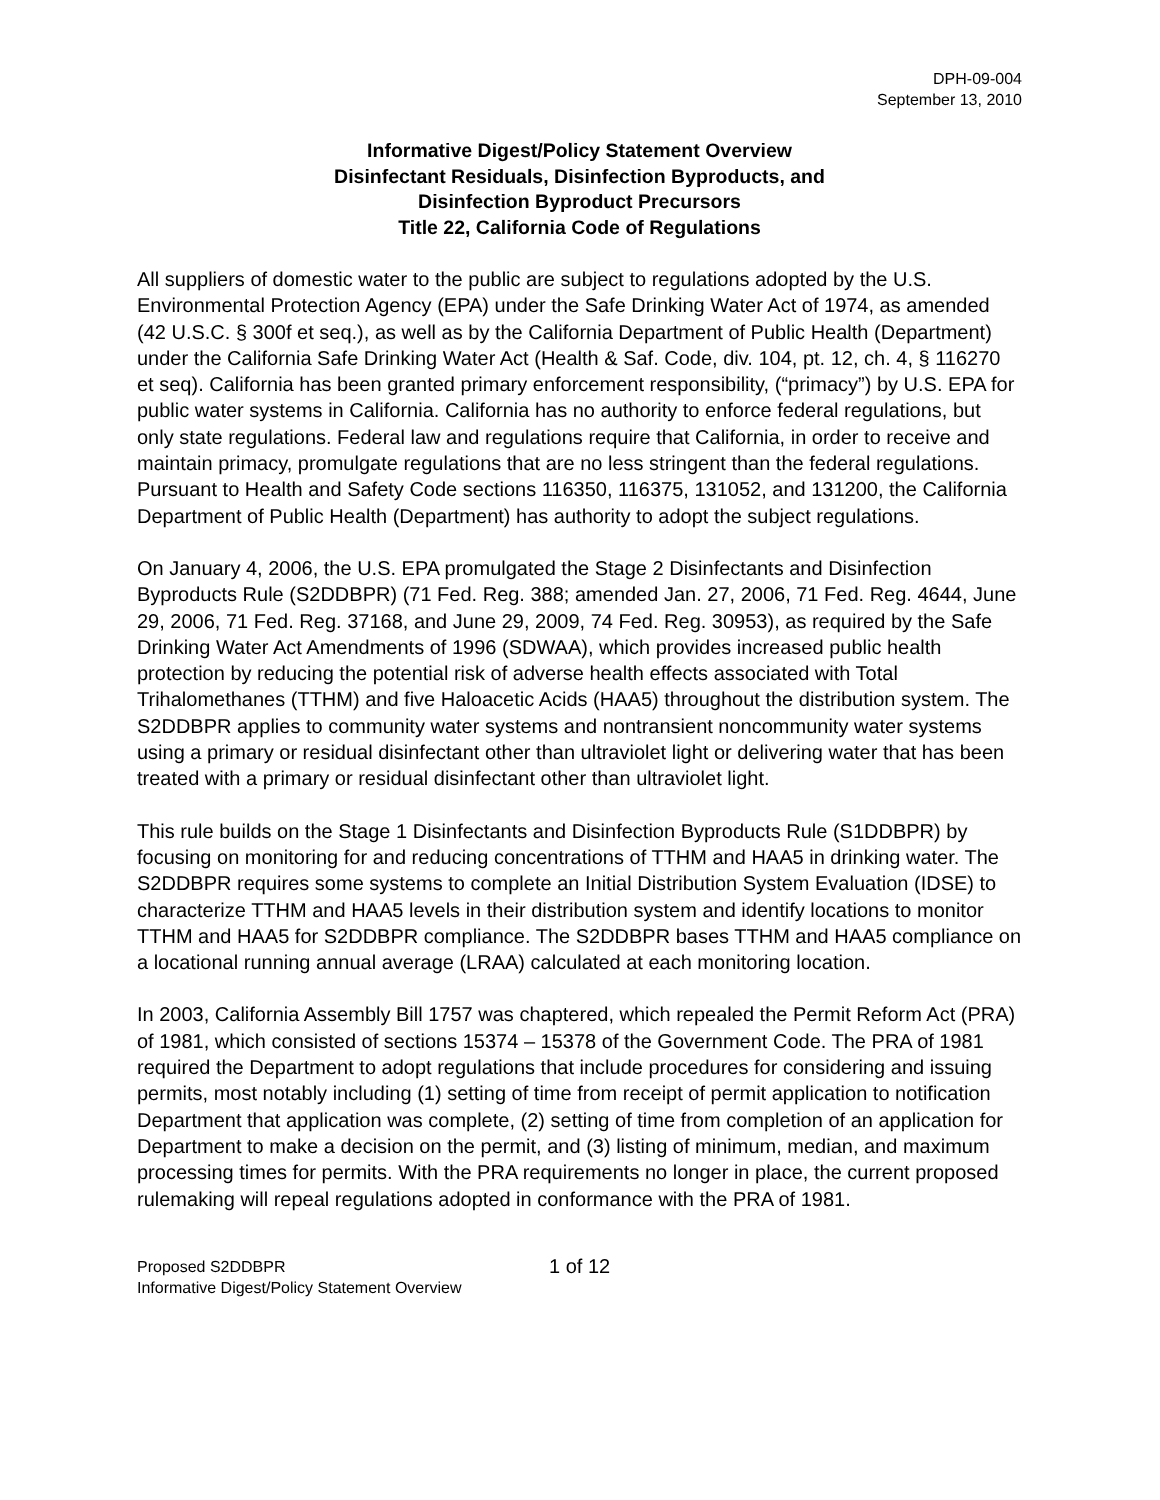DPH-09-004
September 13, 2010
Informative Digest/Policy Statement Overview
Disinfectant Residuals, Disinfection Byproducts, and
Disinfection Byproduct Precursors
Title 22, California Code of Regulations
All suppliers of domestic water to the public are subject to regulations adopted by the U.S. Environmental Protection Agency (EPA) under the Safe Drinking Water Act of 1974, as amended (42 U.S.C. § 300f et seq.), as well as by the California Department of Public Health (Department) under the California Safe Drinking Water Act (Health & Saf. Code, div. 104, pt. 12, ch. 4, § 116270 et seq). California has been granted primary enforcement responsibility, (“primacy”) by U.S. EPA for public water systems in California. California has no authority to enforce federal regulations, but only state regulations. Federal law and regulations require that California, in order to receive and maintain primacy, promulgate regulations that are no less stringent than the federal regulations. Pursuant to Health and Safety Code sections 116350, 116375, 131052, and 131200, the California Department of Public Health (Department) has authority to adopt the subject regulations.
On January 4, 2006, the U.S. EPA promulgated the Stage 2 Disinfectants and Disinfection Byproducts Rule (S2DDBPR) (71 Fed. Reg. 388; amended Jan. 27, 2006, 71 Fed. Reg. 4644, June 29, 2006, 71 Fed. Reg. 37168, and June 29, 2009, 74 Fed. Reg. 30953), as required by the Safe Drinking Water Act Amendments of 1996 (SDWAA), which provides increased public health protection by reducing the potential risk of adverse health effects associated with Total Trihalomethanes (TTHM) and five Haloacetic Acids (HAA5) throughout the distribution system. The S2DDBPR applies to community water systems and nontransient noncommunity water systems using a primary or residual disinfectant other than ultraviolet light or delivering water that has been treated with a primary or residual disinfectant other than ultraviolet light.
This rule builds on the Stage 1 Disinfectants and Disinfection Byproducts Rule (S1DDBPR) by focusing on monitoring for and reducing concentrations of TTHM and HAA5 in drinking water. The S2DDBPR requires some systems to complete an Initial Distribution System Evaluation (IDSE) to characterize TTHM and HAA5 levels in their distribution system and identify locations to monitor TTHM and HAA5 for S2DDBPR compliance. The S2DDBPR bases TTHM and HAA5 compliance on a locational running annual average (LRAA) calculated at each monitoring location.
In 2003, California Assembly Bill 1757 was chaptered, which repealed the Permit Reform Act (PRA) of 1981, which consisted of sections 15374 – 15378 of the Government Code. The PRA of 1981 required the Department to adopt regulations that include procedures for considering and issuing permits, most notably including (1) setting of time from receipt of permit application to notification Department that application was complete, (2) setting of time from completion of an application for Department to make a decision on the permit, and (3) listing of minimum, median, and maximum processing times for permits. With the PRA requirements no longer in place, the current proposed rulemaking will repeal regulations adopted in conformance with the PRA of 1981.
Proposed S2DDBPR
Informative Digest/Policy Statement Overview
1 of 12